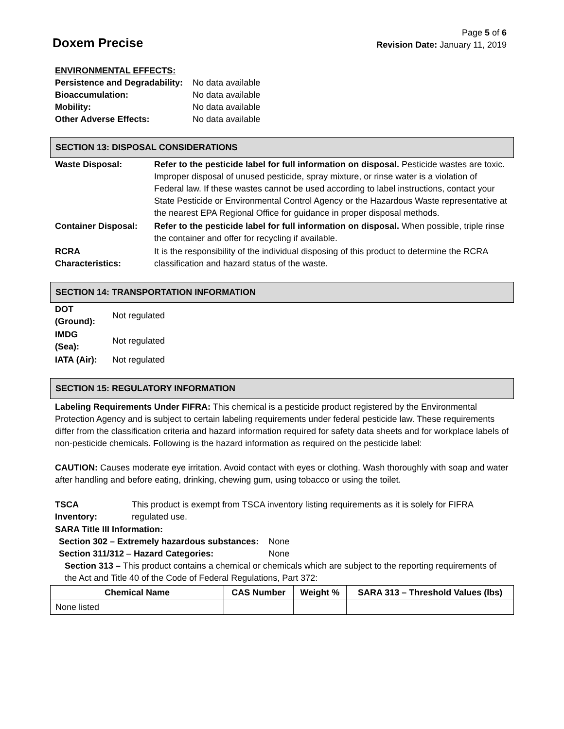Doxem Precise
Page 5 of 6
Revision Date: January 11, 2019
| ENVIRONMENTAL EFFECTS: | |
| Persistence and Degradability: | No data available |
| Bioaccumulation: | No data available |
| Mobility: | No data available |
| Other Adverse Effects: | No data available |
SECTION 13: DISPOSAL CONSIDERATIONS
| Waste Disposal: | Refer to the pesticide label for full information on disposal. Pesticide wastes are toxic. Improper disposal of unused pesticide, spray mixture, or rinse water is a violation of Federal law. If these wastes cannot be used according to label instructions, contact your State Pesticide or Environmental Control Agency or the Hazardous Waste representative at the nearest EPA Regional Office for guidance in proper disposal methods. |
| Container Disposal: | Refer to the pesticide label for full information on disposal. When possible, triple rinse the container and offer for recycling if available. |
| RCRA Characteristics: | It is the responsibility of the individual disposing of this product to determine the RCRA classification and hazard status of the waste. |
SECTION 14: TRANSPORTATION INFORMATION
| DOT (Ground): | Not regulated |
| IMDG (Sea): | Not regulated |
| IATA (Air): | Not regulated |
SECTION 15: REGULATORY INFORMATION
Labeling Requirements Under FIFRA: This chemical is a pesticide product registered by the Environmental Protection Agency and is subject to certain labeling requirements under federal pesticide law. These requirements differ from the classification criteria and hazard information required for safety data sheets and for workplace labels of non-pesticide chemicals. Following is the hazard information as required on the pesticide label:
CAUTION: Causes moderate eye irritation. Avoid contact with eyes or clothing. Wash thoroughly with soap and water after handling and before eating, drinking, chewing gum, using tobacco or using the toilet.
| TSCA Inventory: | This product is exempt from TSCA inventory listing requirements as it is solely for FIFRA regulated use. |
SARA Title III Information:
| Section 302 – Extremely hazardous substances: | None |
| Section 311/312 – Hazard Categories: | None |
Section 313 – This product contains a chemical or chemicals which are subject to the reporting requirements of the Act and Title 40 of the Code of Federal Regulations, Part 372:
| Chemical Name | CAS Number | Weight % | SARA 313 – Threshold Values (lbs) |
| --- | --- | --- | --- |
| None listed | | | |